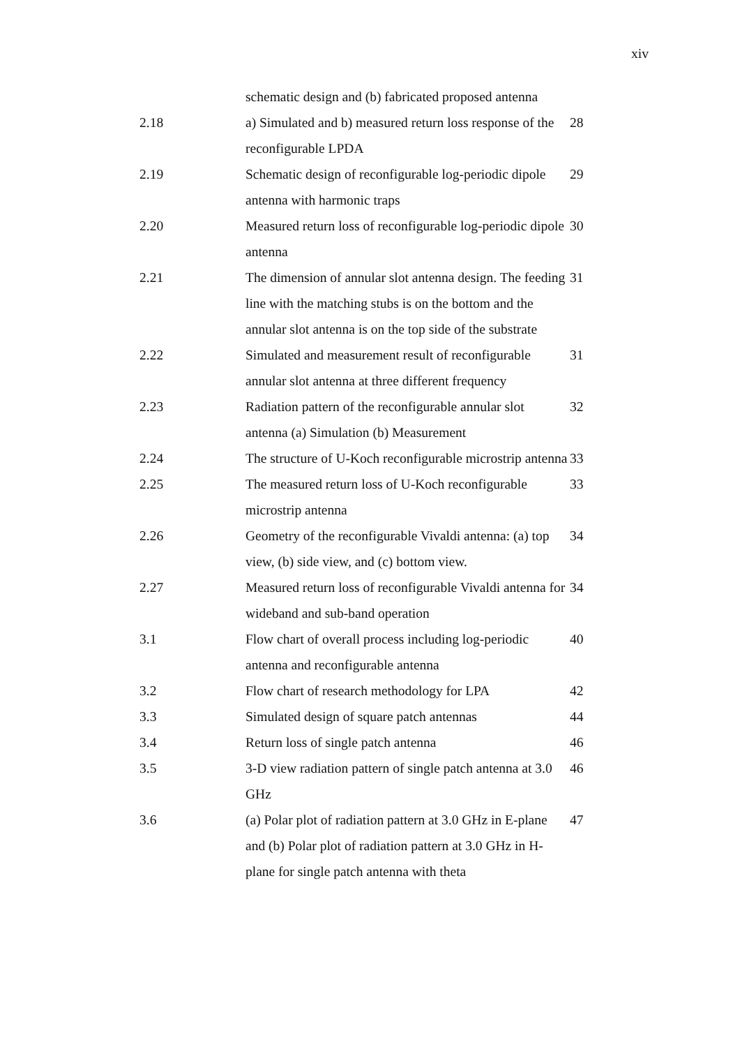xiv
| | schematic design and (b) fabricated proposed antenna | |
| 2.18 | a) Simulated and b) measured return loss response of the reconfigurable LPDA | 28 |
| 2.19 | Schematic design of reconfigurable log-periodic dipole antenna with harmonic traps | 29 |
| 2.20 | Measured return loss of reconfigurable log-periodic dipole antenna | 30 |
| 2.21 | The dimension of annular slot antenna design. The feeding line with the matching stubs is on the bottom and the annular slot antenna is on the top side of the substrate | 31 |
| 2.22 | Simulated and measurement result of reconfigurable annular slot antenna at three different frequency | 31 |
| 2.23 | Radiation pattern of the reconfigurable annular slot antenna (a) Simulation (b) Measurement | 32 |
| 2.24 | The structure of U-Koch reconfigurable microstrip antenna | 33 |
| 2.25 | The measured return loss of U-Koch reconfigurable microstrip antenna | 33 |
| 2.26 | Geometry of the reconfigurable Vivaldi antenna: (a) top view, (b) side view, and (c) bottom view. | 34 |
| 2.27 | Measured return loss of reconfigurable Vivaldi antenna for wideband and sub-band operation | 34 |
| 3.1 | Flow chart of overall process including log-periodic antenna and reconfigurable antenna | 40 |
| 3.2 | Flow chart of research methodology for LPA | 42 |
| 3.3 | Simulated design of square patch antennas | 44 |
| 3.4 | Return loss of single patch antenna | 46 |
| 3.5 | 3-D view radiation pattern of single patch antenna at 3.0 GHz | 46 |
| 3.6 | (a) Polar plot of radiation pattern at 3.0 GHz in E-plane and (b) Polar plot of radiation pattern at 3.0 GHz in H-plane for single patch antenna with theta | 47 |